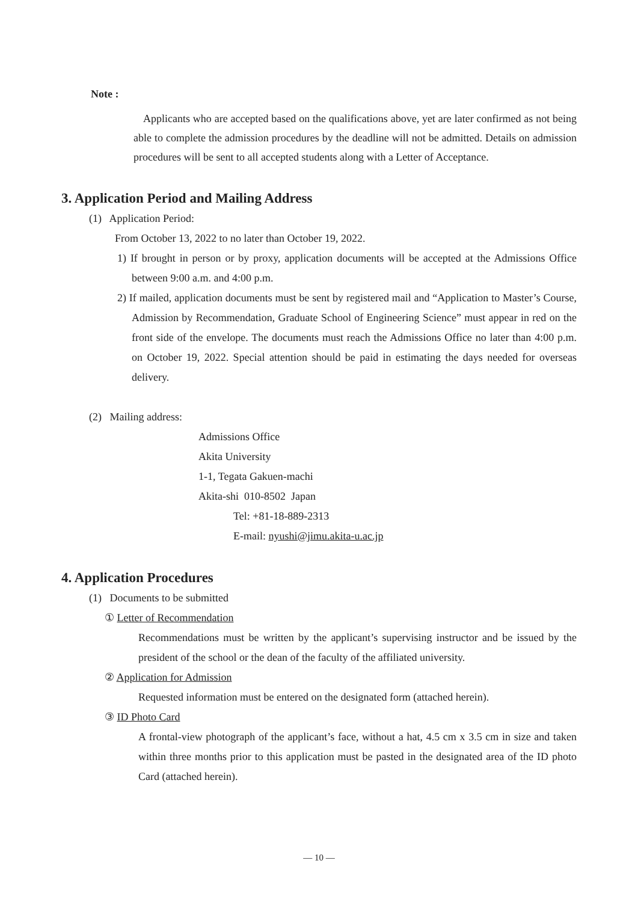Note :
Applicants who are accepted based on the qualifications above, yet are later confirmed as not being able to complete the admission procedures by the deadline will not be admitted. Details on admission procedures will be sent to all accepted students along with a Letter of Acceptance.
3. Application Period and Mailing Address
(1) Application Period:
From October 13, 2022 to no later than October 19, 2022.
1) If brought in person or by proxy, application documents will be accepted at the Admissions Office between 9:00 a.m. and 4:00 p.m.
2) If mailed, application documents must be sent by registered mail and “Application to Master’s Course, Admission by Recommendation, Graduate School of Engineering Science” must appear in red on the front side of the envelope. The documents must reach the Admissions Office no later than 4:00 p.m. on October 19, 2022. Special attention should be paid in estimating the days needed for overseas delivery.
(2) Mailing address:
Admissions Office
Akita University
1-1, Tegata Gakuen-machi
Akita-shi 010-8502 Japan
Tel: +81-18-889-2313
E-mail: nyushi@jimu.akita-u.ac.jp
4. Application Procedures
(1) Documents to be submitted
① Letter of Recommendation
Recommendations must be written by the applicant’s supervising instructor and be issued by the president of the school or the dean of the faculty of the affiliated university.
② Application for Admission
Requested information must be entered on the designated form (attached herein).
③ ID Photo Card
A frontal-view photograph of the applicant’s face, without a hat, 4.5 cm x 3.5 cm in size and taken within three months prior to this application must be pasted in the designated area of the ID photo Card (attached herein).
— 10 —